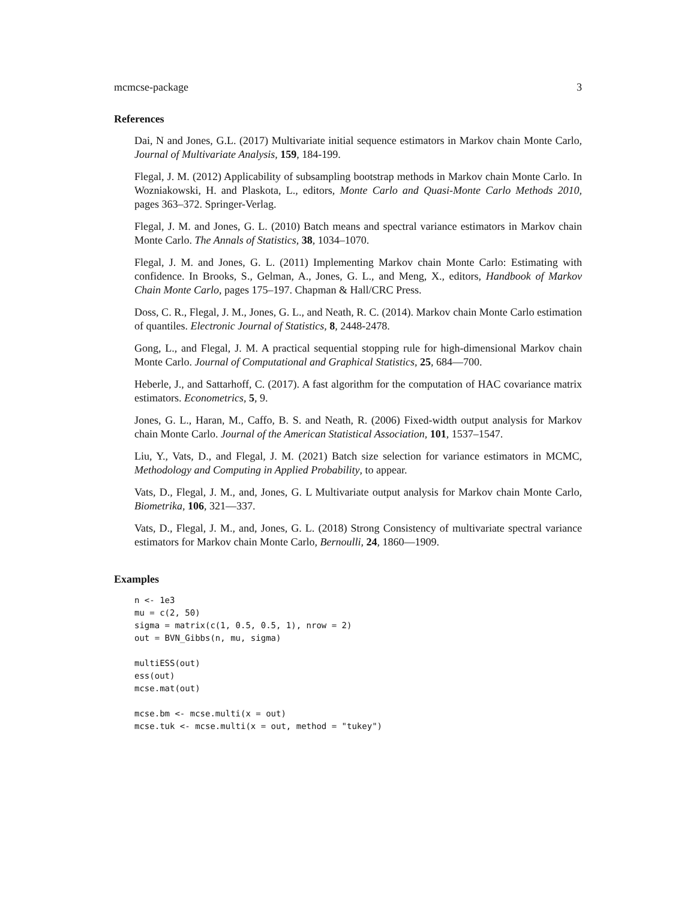mcmcse-package 3
References
Dai, N and Jones, G.L. (2017) Multivariate initial sequence estimators in Markov chain Monte Carlo, Journal of Multivariate Analysis, 159, 184-199.
Flegal, J. M. (2012) Applicability of subsampling bootstrap methods in Markov chain Monte Carlo. In Wozniakowski, H. and Plaskota, L., editors, Monte Carlo and Quasi-Monte Carlo Methods 2010, pages 363–372. Springer-Verlag.
Flegal, J. M. and Jones, G. L. (2010) Batch means and spectral variance estimators in Markov chain Monte Carlo. The Annals of Statistics, 38, 1034–1070.
Flegal, J. M. and Jones, G. L. (2011) Implementing Markov chain Monte Carlo: Estimating with confidence. In Brooks, S., Gelman, A., Jones, G. L., and Meng, X., editors, Handbook of Markov Chain Monte Carlo, pages 175–197. Chapman & Hall/CRC Press.
Doss, C. R., Flegal, J. M., Jones, G. L., and Neath, R. C. (2014). Markov chain Monte Carlo estimation of quantiles. Electronic Journal of Statistics, 8, 2448-2478.
Gong, L., and Flegal, J. M. A practical sequential stopping rule for high-dimensional Markov chain Monte Carlo. Journal of Computational and Graphical Statistics, 25, 684—700.
Heberle, J., and Sattarhoff, C. (2017). A fast algorithm for the computation of HAC covariance matrix estimators. Econometrics, 5, 9.
Jones, G. L., Haran, M., Caffo, B. S. and Neath, R. (2006) Fixed-width output analysis for Markov chain Monte Carlo. Journal of the American Statistical Association, 101, 1537–1547.
Liu, Y., Vats, D., and Flegal, J. M. (2021) Batch size selection for variance estimators in MCMC, Methodology and Computing in Applied Probability, to appear.
Vats, D., Flegal, J. M., and, Jones, G. L Multivariate output analysis for Markov chain Monte Carlo, Biometrika, 106, 321—337.
Vats, D., Flegal, J. M., and, Jones, G. L. (2018) Strong Consistency of multivariate spectral variance estimators for Markov chain Monte Carlo, Bernoulli, 24, 1860—1909.
Examples
n <- 1e3
mu = c(2, 50)
sigma = matrix(c(1, 0.5, 0.5, 1), nrow = 2)
out = BVN_Gibbs(n, mu, sigma)

multiESS(out)
ess(out)
mcse.mat(out)

mcse.bm <- mcse.multi(x = out)
mcse.tuk <- mcse.multi(x = out, method = "tukey")